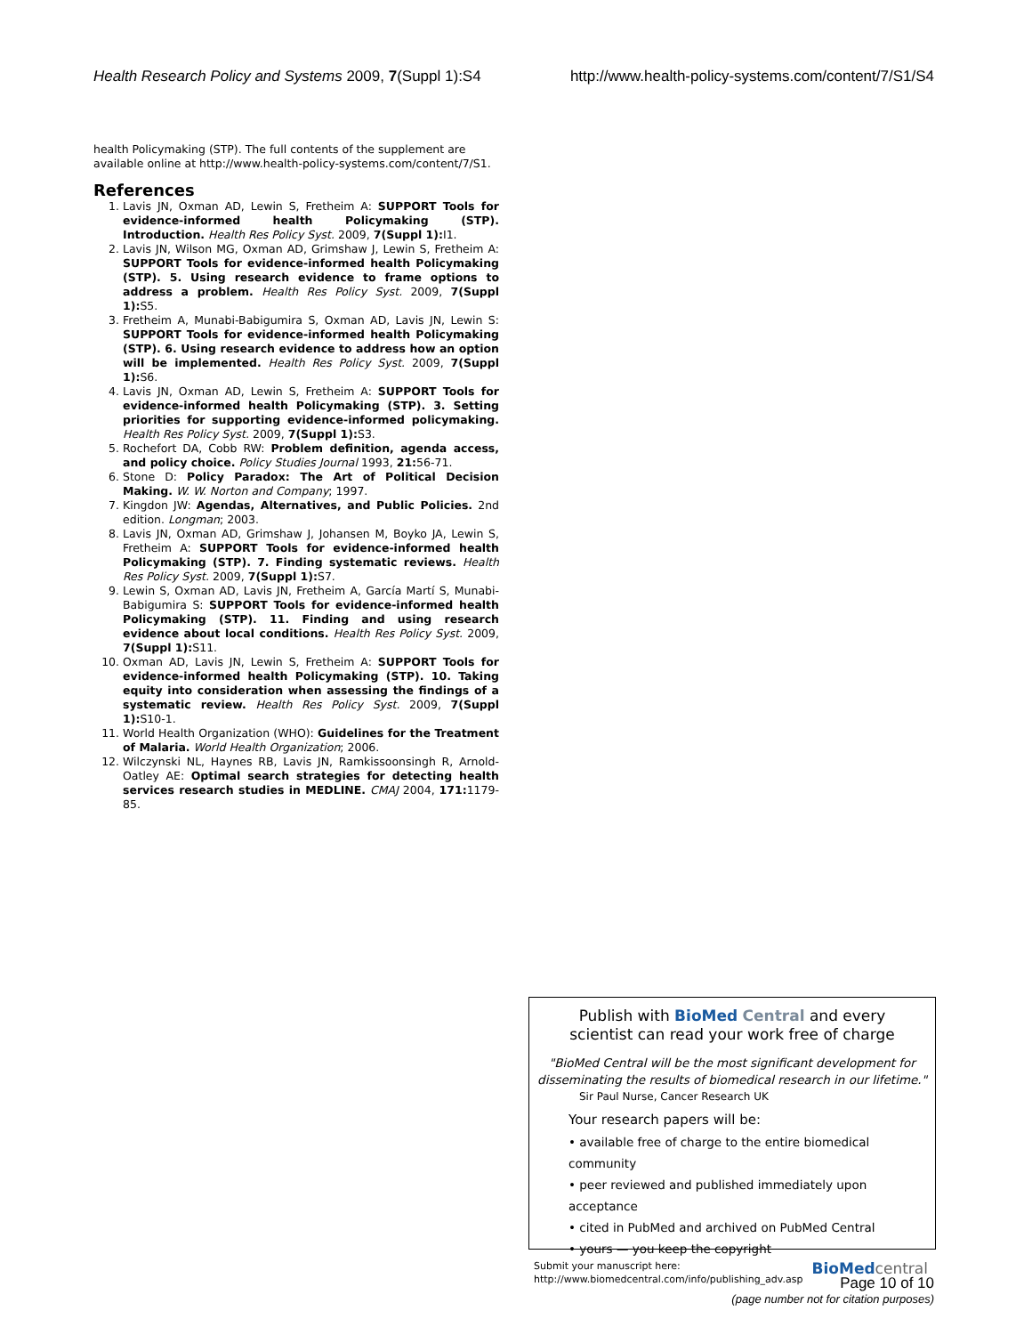Health Research Policy and Systems 2009, 7(Suppl 1):S4 http://www.health-policy-systems.com/content/7/S1/S4
health Policymaking (STP). The full contents of the supplement are available online at http://www.health-policy-systems.com/content/7/S1.
References
1. Lavis JN, Oxman AD, Lewin S, Fretheim A: SUPPORT Tools for evidence-informed health Policymaking (STP). Introduction. Health Res Policy Syst. 2009, 7(Suppl 1): I1.
2. Lavis JN, Wilson MG, Oxman AD, Grimshaw J, Lewin S, Fretheim A: SUPPORT Tools for evidence-informed health Policymaking (STP). 5. Using research evidence to frame options to address a problem. Health Res Policy Syst. 2009, 7(Suppl 1): S5.
3. Fretheim A, Munabi-Babigumira S, Oxman AD, Lavis JN, Lewin S: SUPPORT Tools for evidence-informed health Policymaking (STP). 6. Using research evidence to address how an option will be implemented. Health Res Policy Syst. 2009, 7(Suppl 1): S6.
4. Lavis JN, Oxman AD, Lewin S, Fretheim A: SUPPORT Tools for evidence-informed health Policymaking (STP). 3. Setting priorities for supporting evidence-informed policymaking. Health Res Policy Syst. 2009, 7(Suppl 1): S3.
5. Rochefort DA, Cobb RW: Problem definition, agenda access, and policy choice. Policy Studies Journal 1993, 21: 56-71.
6. Stone D: Policy Paradox: The Art of Political Decision Making. W. W. Norton and Company; 1997.
7. Kingdon JW: Agendas, Alternatives, and Public Policies. 2nd edition. Longman; 2003.
8. Lavis JN, Oxman AD, Grimshaw J, Johansen M, Boyko JA, Lewin S, Fretheim A: SUPPORT Tools for evidence-informed health Policymaking (STP). 7. Finding systematic reviews. Health Res Policy Syst. 2009, 7(Suppl 1): S7.
9. Lewin S, Oxman AD, Lavis JN, Fretheim A, García Martí S, Munabi-Babigumira S: SUPPORT Tools for evidence-informed health Policymaking (STP). 11. Finding and using research evidence about local conditions. Health Res Policy Syst. 2009, 7(Suppl 1): S11.
10. Oxman AD, Lavis JN, Lewin S, Fretheim A: SUPPORT Tools for evidence-informed health Policymaking (STP). 10. Taking equity into consideration when assessing the findings of a systematic review. Health Res Policy Syst. 2009, 7(Suppl 1): S10-1.
11. World Health Organization (WHO): Guidelines for the Treatment of Malaria. World Health Organization; 2006.
12. Wilczynski NL, Haynes RB, Lavis JN, Ramkissoonsingh R, Arnold-Oatley AE: Optimal search strategies for detecting health services research studies in MEDLINE. CMAJ 2004, 171: 1179-85.
Publish with BioMed Central and every
scientist can read your work free of charge
"BioMed Central will be the most significant development for disseminating the results of biomedical research in our lifetime."
Sir Paul Nurse, Cancer Research UK
Your research papers will be:
• available free of charge to the entire biomedical community
• peer reviewed and published immediately upon acceptance
• cited in PubMed and archived on PubMed Central
• yours — you keep the copyright
Submit your manuscript here:
http://www.biomedcentral.com/info/publishing_adv.asp
BioMed central
Page 10 of 10
(page number not for citation purposes)